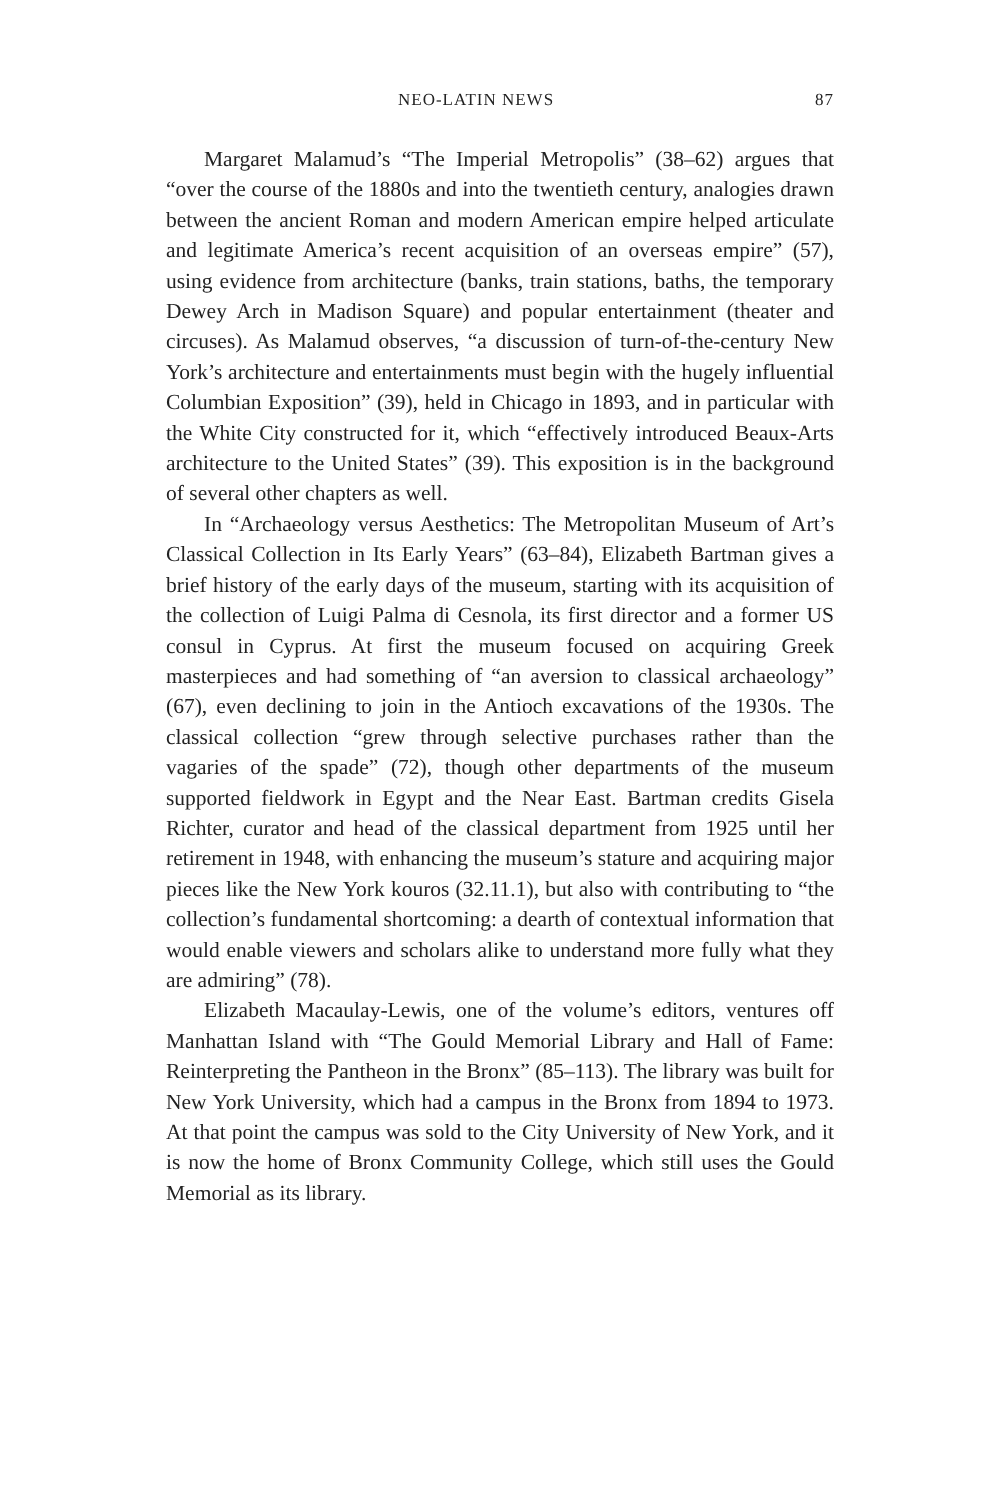NEO-LATIN NEWS 87
Margaret Malamud’s “The Imperial Metropolis” (38–62) argues that “over the course of the 1880s and into the twentieth century, analogies drawn between the ancient Roman and modern American empire helped articulate and legitimate America’s recent acquisition of an overseas empire” (57), using evidence from architecture (banks, train stations, baths, the temporary Dewey Arch in Madison Square) and popular entertainment (theater and circuses). As Malamud observes, “a discussion of turn-of-the-century New York’s architecture and entertainments must begin with the hugely influential Columbian Exposition” (39), held in Chicago in 1893, and in particular with the White City constructed for it, which “effectively introduced Beaux-Arts architecture to the United States” (39). This exposition is in the background of several other chapters as well.
In “Archaeology versus Aesthetics: The Metropolitan Museum of Art’s Classical Collection in Its Early Years” (63–84), Elizabeth Bartman gives a brief history of the early days of the museum, starting with its acquisition of the collection of Luigi Palma di Cesnola, its first director and a former US consul in Cyprus. At first the museum focused on acquiring Greek masterpieces and had something of “an aversion to classical archaeology” (67), even declining to join in the Antioch excavations of the 1930s. The classical collection “grew through selective purchases rather than the vagaries of the spade” (72), though other departments of the museum supported fieldwork in Egypt and the Near East. Bartman credits Gisela Richter, curator and head of the classical department from 1925 until her retirement in 1948, with enhancing the museum’s stature and acquiring major pieces like the New York kouros (32.11.1), but also with contributing to “the collection’s fundamental shortcoming: a dearth of contextual information that would enable viewers and scholars alike to understand more fully what they are admiring” (78).
Elizabeth Macaulay-Lewis, one of the volume’s editors, ventures off Manhattan Island with “The Gould Memorial Library and Hall of Fame: Reinterpreting the Pantheon in the Bronx” (85–113). The library was built for New York University, which had a campus in the Bronx from 1894 to 1973. At that point the campus was sold to the City University of New York, and it is now the home of Bronx Community College, which still uses the Gould Memorial as its library.